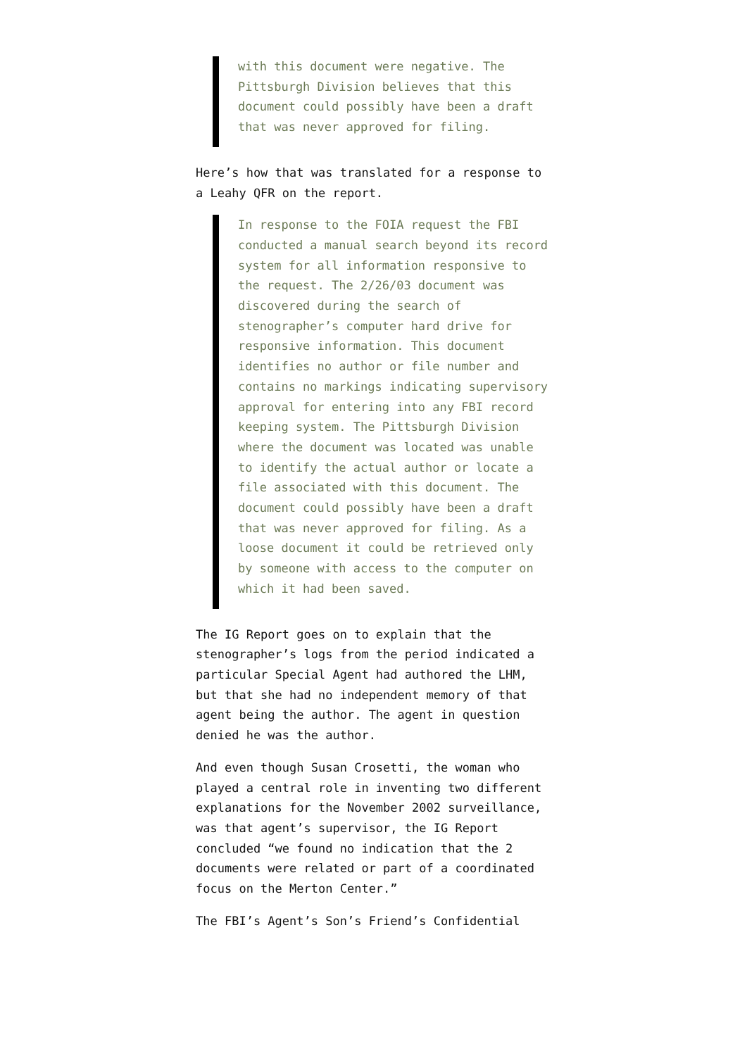with this document were negative. The Pittsburgh Division believes that this document could possibly have been a draft that was never approved for filing.
Here’s how that was translated for a response to a Leahy QFR on the report.
In response to the FOIA request the FBI conducted a manual search beyond its record system for all information responsive to the request. The 2/26/03 document was discovered during the search of stenographer’s computer hard drive for responsive information. This document identifies no author or file number and contains no markings indicating supervisory approval for entering into any FBI record keeping system. The Pittsburgh Division where the document was located was unable to identify the actual author or locate a file associated with this document. The document could possibly have been a draft that was never approved for filing. As a loose document it could be retrieved only by someone with access to the computer on which it had been saved.
The IG Report goes on to explain that the stenographer’s logs from the period indicated a particular Special Agent had authored the LHM, but that she had no independent memory of that agent being the author. The agent in question denied he was the author.
And even though Susan Crosetti, the woman who played a central role in inventing two different explanations for the November 2002 surveillance, was that agent’s supervisor, the IG Report concluded “we found no indication that the 2 documents were related or part of a coordinated focus on the Merton Center.”
The FBI’s Agent’s Son’s Friend’s Confidential